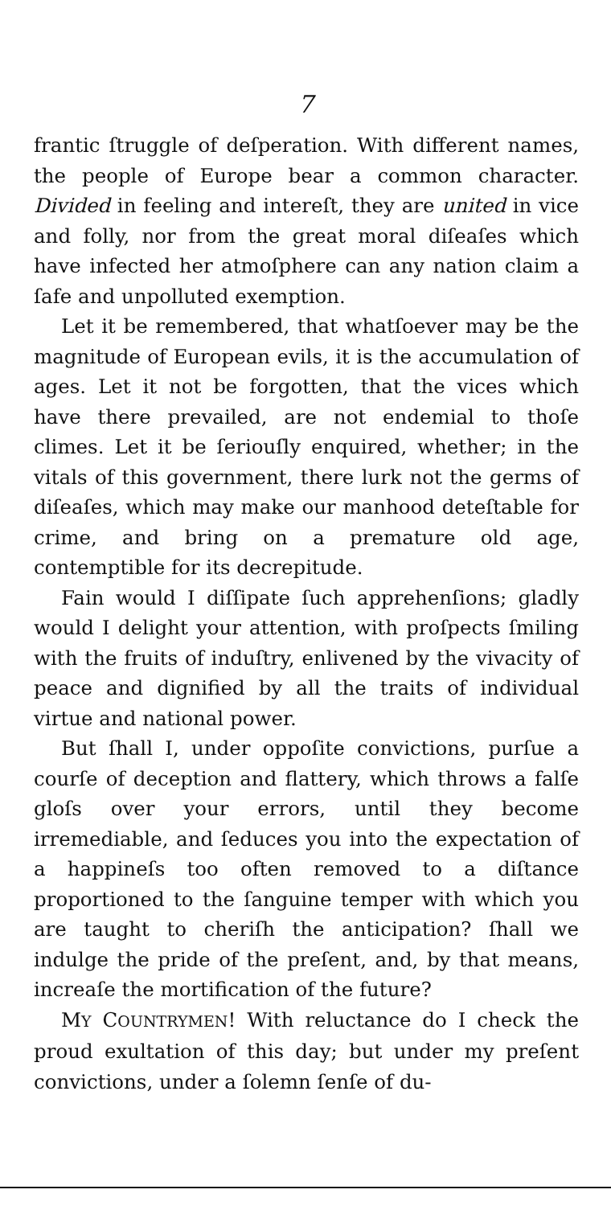7
frantic ſtruggle of deſperation. With different names, the people of Europe bear a common character. Divided in feeling and intereſt, they are united in vice and folly, nor from the great moral diſeaſes which have infected her atmoſphere can any nation claim a ſafe and unpolluted exemption.
Let it be remembered, that whatſoever may be the magnitude of European evils, it is the accumulation of ages. Let it not be forgotten, that the vices which have there prevailed, are not endemial to thoſe climes. Let it be ſeriouſly enquired, whether; in the vitals of this government, there lurk not the germs of diſeaſes, which may make our manhood deteſtable for crime, and bring on a premature old age, contemptible for its decrepitude.
Fain would I diſſipate ſuch apprehenſions; gladly would I delight your attention, with proſpects ſmiling with the fruits of induſtry, enlivened by the vivacity of peace and dignified by all the traits of individual virtue and national power.
But ſhall I, under oppoſite convictions, purſue a courſe of deception and flattery, which throws a falſe gloſs over your errors, until they become irremediable, and ſeduces you into the expectation of a happineſs too often removed to a diſtance proportioned to the ſanguine temper with which you are taught to cheriſh the anticipation? ſhall we indulge the pride of the preſent, and, by that means, increaſe the mortification of the future?
MY COUNTRYMEN! With reluctance do I check the proud exultation of this day; but under my preſent convictions, under a ſolemn ſenſe of du-